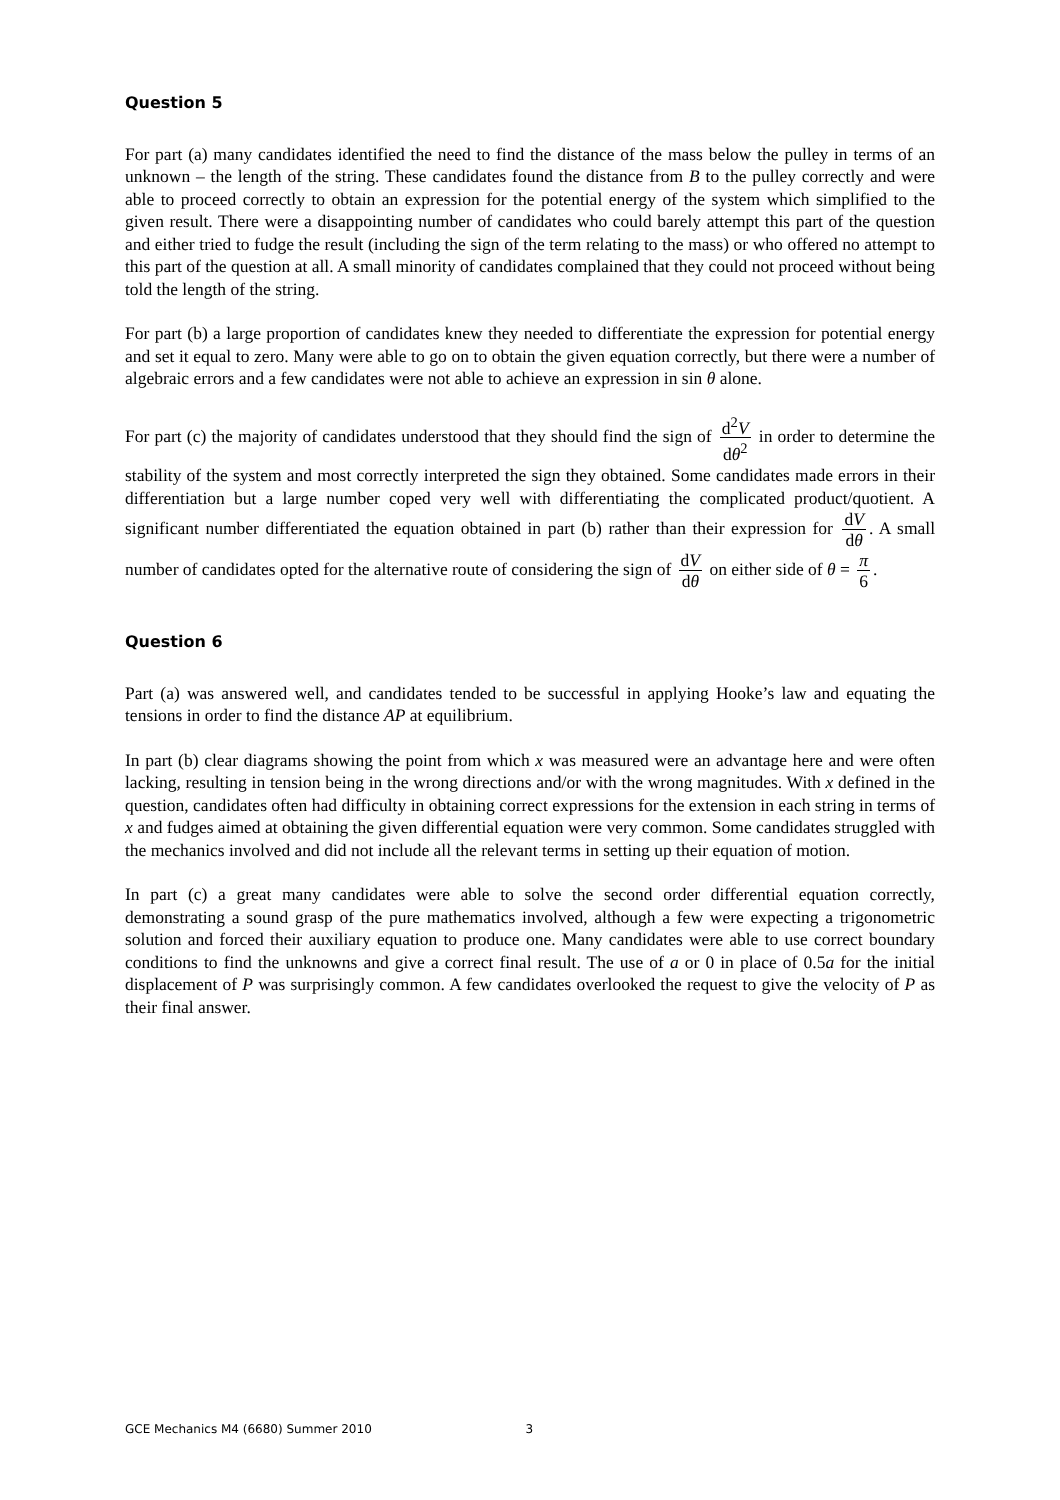Question 5
For part (a) many candidates identified the need to find the distance of the mass below the pulley in terms of an unknown – the length of the string. These candidates found the distance from B to the pulley correctly and were able to proceed correctly to obtain an expression for the potential energy of the system which simplified to the given result. There were a disappointing number of candidates who could barely attempt this part of the question and either tried to fudge the result (including the sign of the term relating to the mass) or who offered no attempt to this part of the question at all. A small minority of candidates complained that they could not proceed without being told the length of the string.
For part (b) a large proportion of candidates knew they needed to differentiate the expression for potential energy and set it equal to zero. Many were able to go on to obtain the given equation correctly, but there were a number of algebraic errors and a few candidates were not able to achieve an expression in sin θ alone.
For part (c) the majority of candidates understood that they should find the sign of d<sup>2</sup>V dθ<sup>2</sup> in order to determine the stability of the system and most correctly interpreted the sign they obtained. Some candidates made errors in their differentiation but a large number coped very well with differentiating the complicated product/quotient. A significant number differentiated the equation obtained in part (b) rather than their expression for dV dθ. A small number of candidates opted for the alternative route of considering the sign of dV dθ on either side of θ = π 6.
Question 6
Part (a) was answered well, and candidates tended to be successful in applying Hooke’s law and equating the tensions in order to find the distance AP at equilibrium.
In part (b) clear diagrams showing the point from which x was measured were an advantage here and were often lacking, resulting in tension being in the wrong directions and/or with the wrong magnitudes. With x defined in the question, candidates often had difficulty in obtaining correct expressions for the extension in each string in terms of x and fudges aimed at obtaining the given differential equation were very common. Some candidates struggled with the mechanics involved and did not include all the relevant terms in setting up their equation of motion.
In part (c) a great many candidates were able to solve the second order differential equation correctly, demonstrating a sound grasp of the pure mathematics involved, although a few were expecting a trigonometric solution and forced their auxiliary equation to produce one. Many candidates were able to use correct boundary conditions to find the unknowns and give a correct final result. The use of a or 0 in place of 0.5a for the initial displacement of P was surprisingly common. A few candidates overlooked the request to give the velocity of P as their final answer.
GCE Mechanics M4 (6680) Summer 2010 3